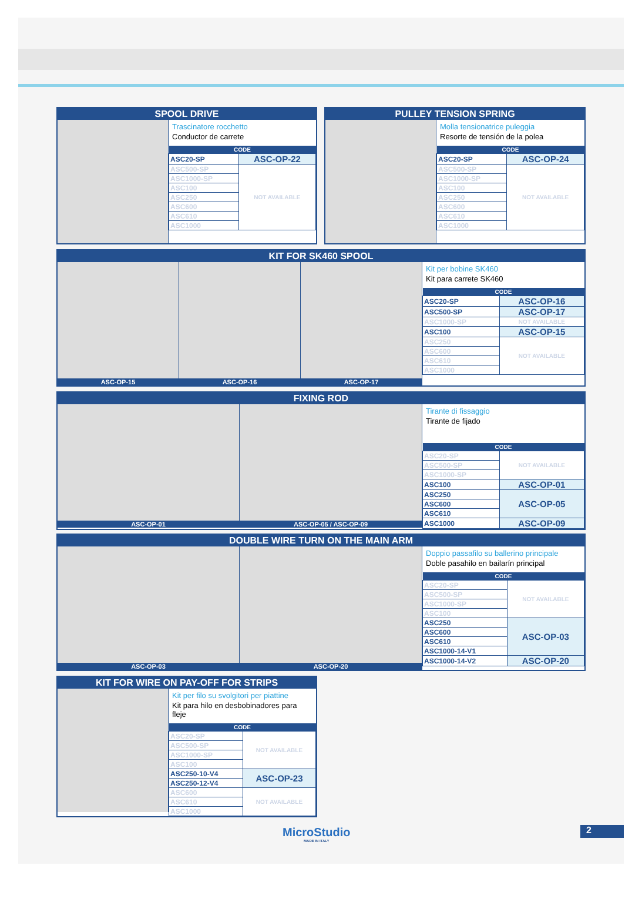SPOOL DRIVE
Trascinatore rocchetto
Conductor de carrete
| CODE | |
| --- | --- |
| ASC20-SP | ASC-OP-22 |
| ASC500-SP | NOT AVAILABLE |
| ASC1000-SP | |
| ASC100 | |
| ASC250 | |
| ASC600 | |
| ASC610 | |
| ASC1000 | |
PULLEY TENSION SPRING
Molla tensionatrice puleggia
Resorte de tensión de la polea
| CODE | |
| --- | --- |
| ASC20-SP | ASC-OP-24 |
| ASC500-SP | NOT AVAILABLE |
| ASC1000-SP | |
| ASC100 | |
| ASC250 | |
| ASC600 | |
| ASC610 | |
| ASC1000 | |
KIT FOR SK460 SPOOL
ASC-OP-15 ASC-OP-16 ASC-OP-17
Kit per bobine SK460
Kit para carrete SK460
| CODE | |
| --- | --- |
| ASC20-SP | ASC-OP-16 |
| ASC500-SP | ASC-OP-17 |
| ASC1000-SP | NOT AVAILABLE |
| ASC100 | ASC-OP-15 |
| ASC250 | NOT AVAILABLE |
| ASC600 | |
| ASC610 | |
| ASC1000 | |
FIXING ROD
ASC-OP-01 ASC-OP-05 / ASC-OP-09
Tirante di fissaggio
Tirante de fijado
| CODE | |
| --- | --- |
| ASC20-SP | NOT AVAILABLE |
| ASC500-SP | |
| ASC1000-SP | |
| ASC100 | ASC-OP-01 |
| ASC250 | ASC-OP-05 |
| ASC600 | |
| ASC610 | |
| ASC1000 | ASC-OP-09 |
DOUBLE WIRE TURN ON THE MAIN ARM
ASC-OP-03 ASC-OP-20
Doppio passafilo su ballerino principale
Doble pasahilo en bailarín principal
| CODE | |
| --- | --- |
| ASC20-SP | NOT AVAILABLE |
| ASC500-SP | |
| ASC1000-SP | |
| ASC100 | |
| ASC250 | ASC-OP-03 |
| ASC600 | |
| ASC610 | |
| ASC1000-14-V1 | |
| ASC1000-14-V2 | ASC-OP-20 |
KIT FOR WIRE ON PAY-OFF FOR STRIPS
Kit per filo su svolgitori per piattine
Kit para hilo en desbobinadores para fleje
| CODE | |
| --- | --- |
| ASC20-SP | NOT AVAILABLE |
| ASC500-SP | |
| ASC1000-SP | |
| ASC100 | |
| ASC250-10-V4 | ASC-OP-23 |
| ASC250-12-V4 | |
| ASC600 | NOT AVAILABLE |
| ASC610 | |
| ASC1000 | |
MicroStudio
MADE IN ITALY
2